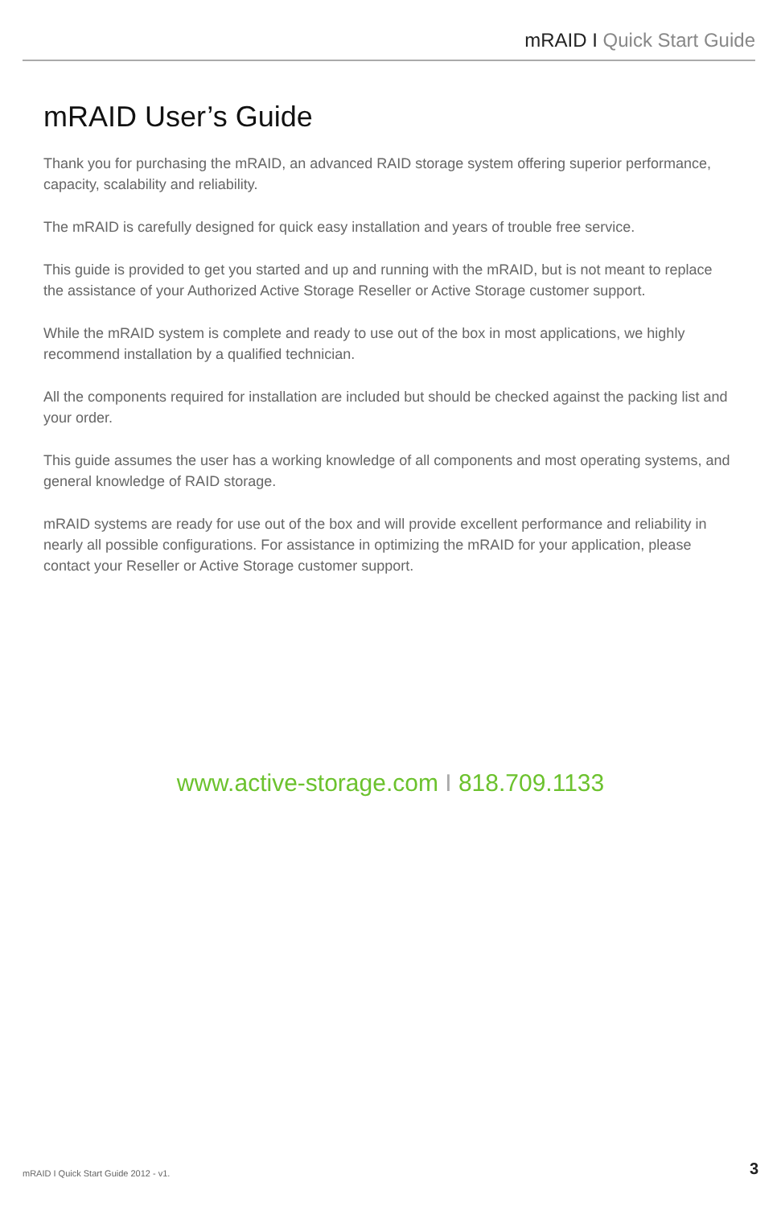mRAID I Quick Start Guide
mRAID User’s Guide
Thank you for purchasing the mRAID, an advanced RAID storage system offering superior performance, capacity, scalability and reliability.
The mRAID is carefully designed for quick easy installation and years of trouble free service.
This guide is provided to get you started and up and running with the mRAID, but is not meant to replace the assistance of your Authorized Active Storage Reseller or Active Storage customer support.
While the mRAID system is complete and ready to use out of the box in most applications, we highly recommend installation by a qualified technician.
All the components required for installation are included but should be checked against the packing list and your order.
This guide assumes the user has a working knowledge of all components and most operating systems, and general knowledge of RAID storage.
mRAID systems are ready for use out of the box and will provide excellent performance and reliability in nearly all possible configurations. For assistance in optimizing the mRAID for your application, please contact your Reseller or Active Storage customer support.
www.active-storage.com I 818.709.1133
mRAID I Quick Start Guide 2012 - v1. 3